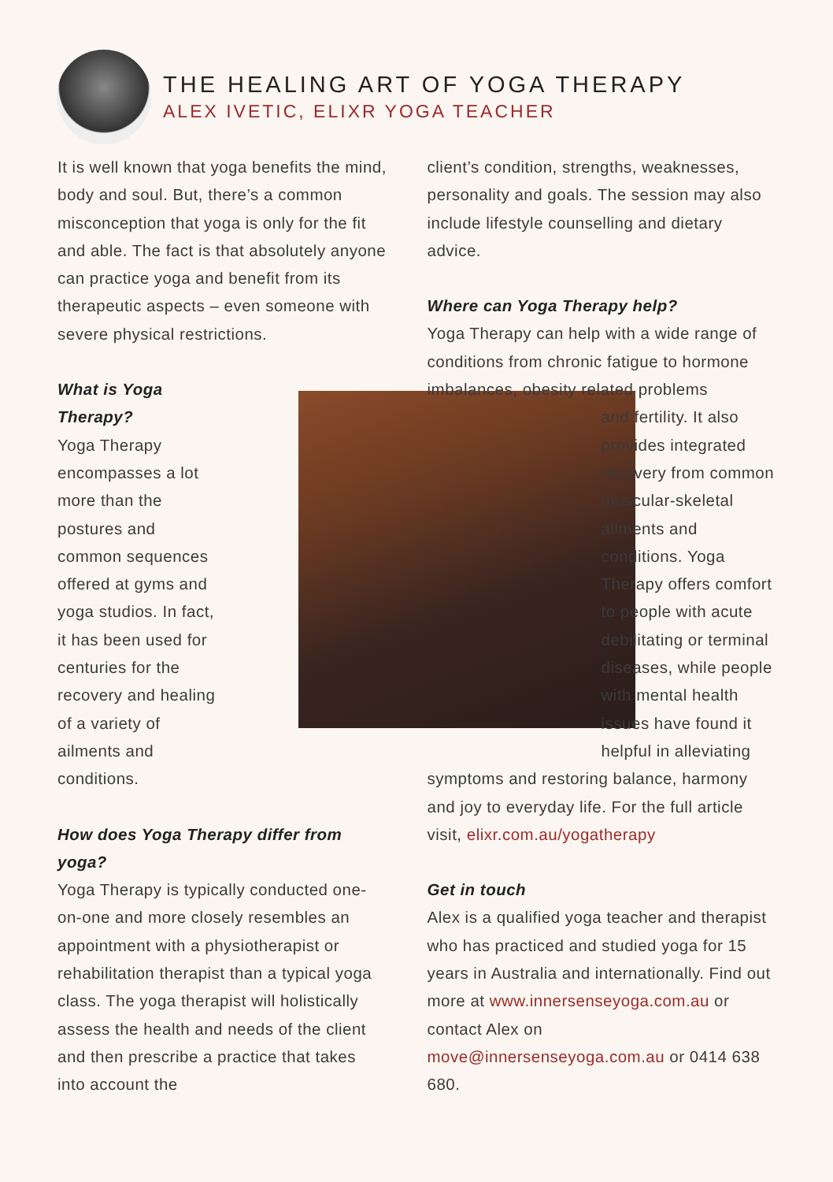THE HEALING ART OF YOGA THERAPY
ALEX IVETIC, ELIXR YOGA TEACHER
It is well known that yoga benefits the mind, body and soul. But, there’s a common misconception that yoga is only for the fit and able. The fact is that absolutely anyone can practice yoga and benefit from its therapeutic aspects – even someone with severe physical restrictions.
What is Yoga Therapy?
Yoga Therapy encompasses a lot more than the postures and common sequences offered at gyms and yoga studios. In fact, it has been used for centuries for the recovery and healing of a variety of ailments and conditions.
How does Yoga Therapy differ from yoga?
Yoga Therapy is typically conducted one-on-one and more closely resembles an appointment with a physiotherapist or rehabilitation therapist than a typical yoga class. The yoga therapist will holistically assess the health and needs of the client and then prescribe a practice that takes into account the
client’s condition, strengths, weaknesses, personality and goals. The session may also include lifestyle counselling and dietary advice.
Where can Yoga Therapy help?
Yoga Therapy can help with a wide range of conditions from chronic fatigue to hormone imbalances, obesity related problems
and fertility. It also provides integrated recovery from common muscular-skeletal ailments and conditions. Yoga Therapy offers comfort to people with acute debilitating or terminal diseases, while people with mental health issues have found it helpful in alleviating
symptoms and restoring balance, harmony and joy to everyday life. For the full article visit, elixr.com.au/yogatherapy
Get in touch
Alex is a qualified yoga teacher and therapist who has practiced and studied yoga for 15 years in Australia and internationally. Find out more at www.innersenseyoga.com.au or contact Alex on move@innersenseyoga.com.au or 0414 638 680.